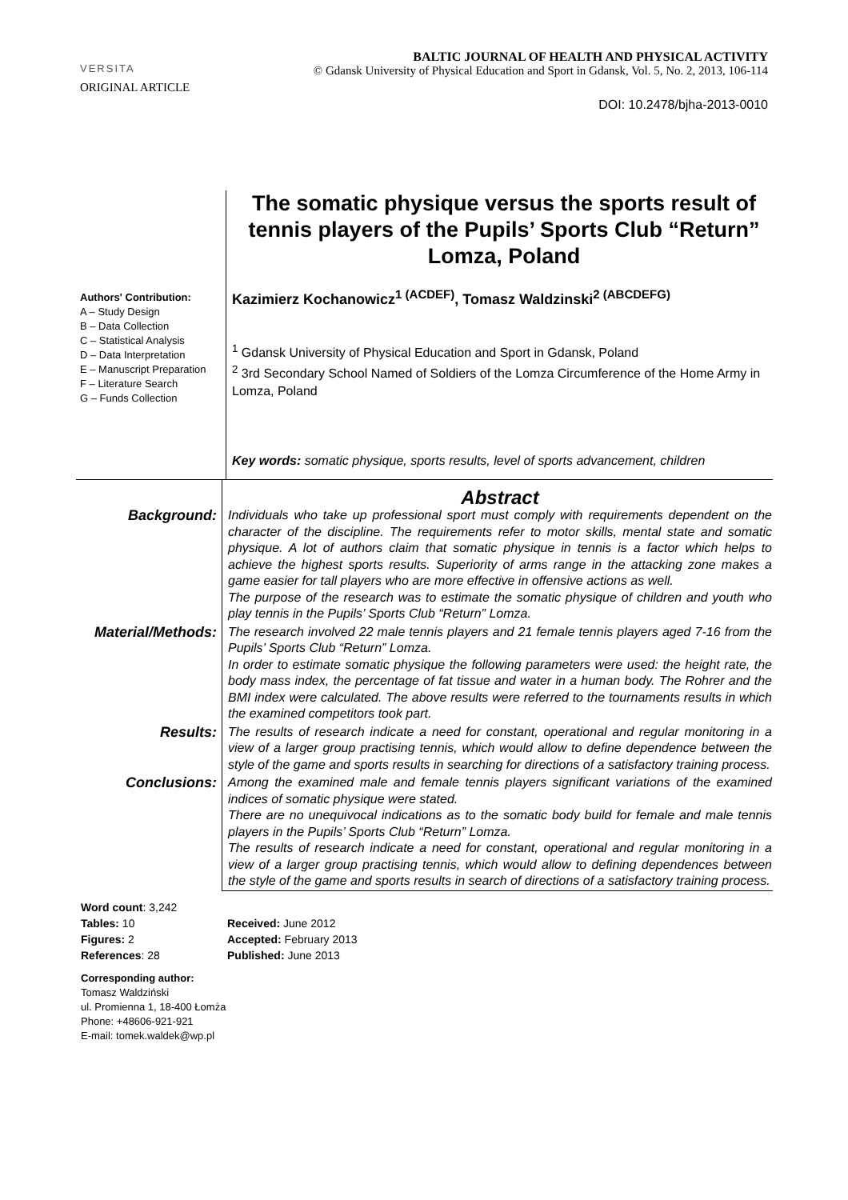VERSITA
BALTIC JOURNAL OF HEALTH AND PHYSICAL ACTIVITY
© Gdansk University of Physical Education and Sport in Gdansk, Vol. 5, No. 2, 2013, 106-114
ORIGINAL ARTICLE
DOI: 10.2478/bjha-2013-0010
Authors' Contribution:
A – Study Design
B – Data Collection
C – Statistical Analysis
D – Data Interpretation
E – Manuscript Preparation
F – Literature Search
G – Funds Collection
The somatic physique versus the sports result of tennis players of the Pupils’ Sports Club “Return” Lomza, Poland
Kazimierz Kochanowicz<sup>1 (ACDEF)</sup>, Tomasz Waldzinski<sup>2 (ABCDEFG)</sup>
<sup>1</sup> Gdansk University of Physical Education and Sport in Gdansk, Poland
<sup>2</sup> 3rd Secondary School Named of Soldiers of the Lomza Circumference of the Home Army in Lomza, Poland
Key words: somatic physique, sports results, level of sports advancement, children
| | Abstract |
| Background: | Individuals who take up professional sport must comply with requirements dependent on the character of the discipline. The requirements refer to motor skills, mental state and somatic physique. A lot of authors claim that somatic physique in tennis is a factor which helps to achieve the highest sports results. Superiority of arms range in the attacking zone makes a game easier for tall players who are more effective in offensive actions as well. The purpose of the research was to estimate the somatic physique of children and youth who play tennis in the Pupils’ Sports Club “Return” Lomza. |
| Material/Methods: | The research involved 22 male tennis players and 21 female tennis players aged 7-16 from the Pupils’ Sports Club “Return” Lomza. In order to estimate somatic physique the following parameters were used: the height rate, the body mass index, the percentage of fat tissue and water in a human body. The Rohrer and the BMI index were calculated. The above results were referred to the tournaments results in which the examined competitors took part. |
| Results: | The results of research indicate a need for constant, operational and regular monitoring in a view of a larger group practising tennis, which would allow to define dependence between the style of the game and sports results in searching for directions of a satisfactory training process. |
| Conclusions: | Among the examined male and female tennis players significant variations of the examined indices of somatic physique were stated. There are no unequivocal indications as to the somatic body build for female and male tennis players in the Pupils’ Sports Club “Return” Lomza. The results of research indicate a need for constant, operational and regular monitoring in a view of a larger group practising tennis, which would allow to defining dependences between the style of the game and sports results in search of directions of a satisfactory training process. |
Word count: 3,242
Tables: 10 Received: June 2012
Figures: 2 Accepted: February 2013
References: 28 Published: June 2013
Corresponding author:
Tomasz Waldziński
ul. Promienna 1, 18-400 Łomża
Phone: +48606-921-921
E-mail: tomek.waldek@wp.pl